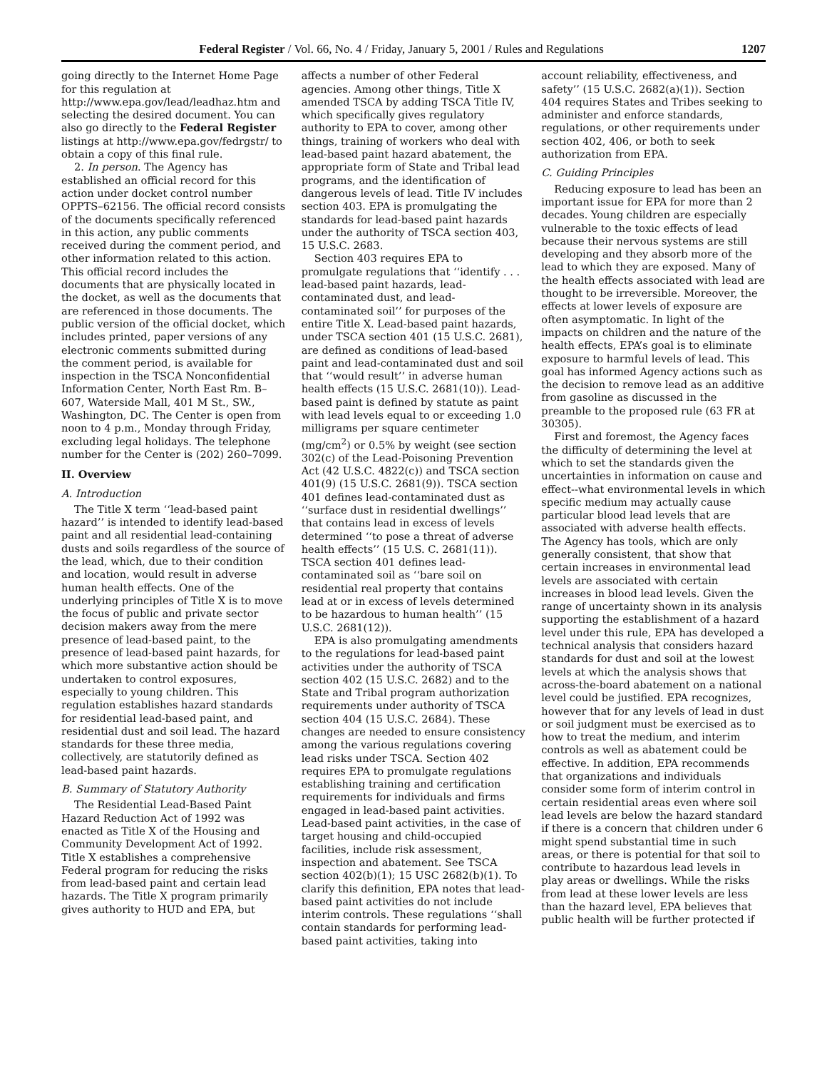Federal Register / Vol. 66, No. 4 / Friday, January 5, 2001 / Rules and Regulations 1207
going directly to the Internet Home Page for this regulation at http://www.epa.gov/lead/leadhaz.htm and selecting the desired document. You can also go directly to the Federal Register listings at http://www.epa.gov/fedrgstr/ to obtain a copy of this final rule.
2. In person. The Agency has established an official record for this action under docket control number OPPTS–62156. The official record consists of the documents specifically referenced in this action, any public comments received during the comment period, and other information related to this action. This official record includes the documents that are physically located in the docket, as well as the documents that are referenced in those documents. The public version of the official docket, which includes printed, paper versions of any electronic comments submitted during the comment period, is available for inspection in the TSCA Nonconfidential Information Center, North East Rm. B–607, Waterside Mall, 401 M St., SW., Washington, DC. The Center is open from noon to 4 p.m., Monday through Friday, excluding legal holidays. The telephone number for the Center is (202) 260–7099.
II. Overview
A. Introduction
The Title X term ‘‘lead-based paint hazard’’ is intended to identify lead-based paint and all residential lead-containing dusts and soils regardless of the source of the lead, which, due to their condition and location, would result in adverse human health effects. One of the underlying principles of Title X is to move the focus of public and private sector decision makers away from the mere presence of lead-based paint, to the presence of lead-based paint hazards, for which more substantive action should be undertaken to control exposures, especially to young children. This regulation establishes hazard standards for residential lead-based paint, and residential dust and soil lead. The hazard standards for these three media, collectively, are statutorily defined as lead-based paint hazards.
B. Summary of Statutory Authority
The Residential Lead-Based Paint Hazard Reduction Act of 1992 was enacted as Title X of the Housing and Community Development Act of 1992. Title X establishes a comprehensive Federal program for reducing the risks from lead-based paint and certain lead hazards. The Title X program primarily gives authority to HUD and EPA, but
affects a number of other Federal agencies. Among other things, Title X amended TSCA by adding TSCA Title IV, which specifically gives regulatory authority to EPA to cover, among other things, training of workers who deal with lead-based paint hazard abatement, the appropriate form of State and Tribal lead programs, and the identification of dangerous levels of lead. Title IV includes section 403. EPA is promulgating the standards for lead-based paint hazards under the authority of TSCA section 403, 15 U.S.C. 2683.
Section 403 requires EPA to promulgate regulations that ‘‘identify . . . lead-based paint hazards, lead-contaminated dust, and lead-contaminated soil’’ for purposes of the entire Title X. Lead-based paint hazards, under TSCA section 401 (15 U.S.C. 2681), are defined as conditions of lead-based paint and lead-contaminated dust and soil that ‘‘would result’’ in adverse human health effects (15 U.S.C. 2681(10)). Lead-based paint is defined by statute as paint with lead levels equal to or exceeding 1.0 milligrams per square centimeter (mg/cm<sup>2</sup>) or 0.5% by weight (see section 302(c) of the Lead-Poisoning Prevention Act (42 U.S.C. 4822(c)) and TSCA section 401(9) (15 U.S.C. 2681(9)). TSCA section 401 defines lead-contaminated dust as ‘‘surface dust in residential dwellings’’ that contains lead in excess of levels determined ‘‘to pose a threat of adverse health effects’’ (15 U.S. C. 2681(11)). TSCA section 401 defines lead-contaminated soil as ‘‘bare soil on residential real property that contains lead at or in excess of levels determined to be hazardous to human health’’ (15 U.S.C. 2681(12)).
EPA is also promulgating amendments to the regulations for lead-based paint activities under the authority of TSCA section 402 (15 U.S.C. 2682) and to the State and Tribal program authorization requirements under authority of TSCA section 404 (15 U.S.C. 2684). These changes are needed to ensure consistency among the various regulations covering lead risks under TSCA. Section 402 requires EPA to promulgate regulations establishing training and certification requirements for individuals and firms engaged in lead-based paint activities. Lead-based paint activities, in the case of target housing and child-occupied facilities, include risk assessment, inspection and abatement. See TSCA section 402(b)(1); 15 USC 2682(b)(1). To clarify this definition, EPA notes that lead-based paint activities do not include interim controls. These regulations ‘‘shall contain standards for performing lead-based paint activities, taking into
account reliability, effectiveness, and safety’’ (15 U.S.C. 2682(a)(1)). Section 404 requires States and Tribes seeking to administer and enforce standards, regulations, or other requirements under section 402, 406, or both to seek authorization from EPA.
C. Guiding Principles
Reducing exposure to lead has been an important issue for EPA for more than 2 decades. Young children are especially vulnerable to the toxic effects of lead because their nervous systems are still developing and they absorb more of the lead to which they are exposed. Many of the health effects associated with lead are thought to be irreversible. Moreover, the effects at lower levels of exposure are often asymptomatic. In light of the impacts on children and the nature of the health effects, EPA’s goal is to eliminate exposure to harmful levels of lead. This goal has informed Agency actions such as the decision to remove lead as an additive from gasoline as discussed in the preamble to the proposed rule (63 FR at 30305).
First and foremost, the Agency faces the difficulty of determining the level at which to set the standards given the uncertainties in information on cause and effect--what environmental levels in which specific medium may actually cause particular blood lead levels that are associated with adverse health effects. The Agency has tools, which are only generally consistent, that show that certain increases in environmental lead levels are associated with certain increases in blood lead levels. Given the range of uncertainty shown in its analysis supporting the establishment of a hazard level under this rule, EPA has developed a technical analysis that considers hazard standards for dust and soil at the lowest levels at which the analysis shows that across-the-board abatement on a national level could be justified. EPA recognizes, however that for any levels of lead in dust or soil judgment must be exercised as to how to treat the medium, and interim controls as well as abatement could be effective. In addition, EPA recommends that organizations and individuals consider some form of interim control in certain residential areas even where soil lead levels are below the hazard standard if there is a concern that children under 6 might spend substantial time in such areas, or there is potential for that soil to contribute to hazardous lead levels in play areas or dwellings. While the risks from lead at these lower levels are less than the hazard level, EPA believes that public health will be further protected if